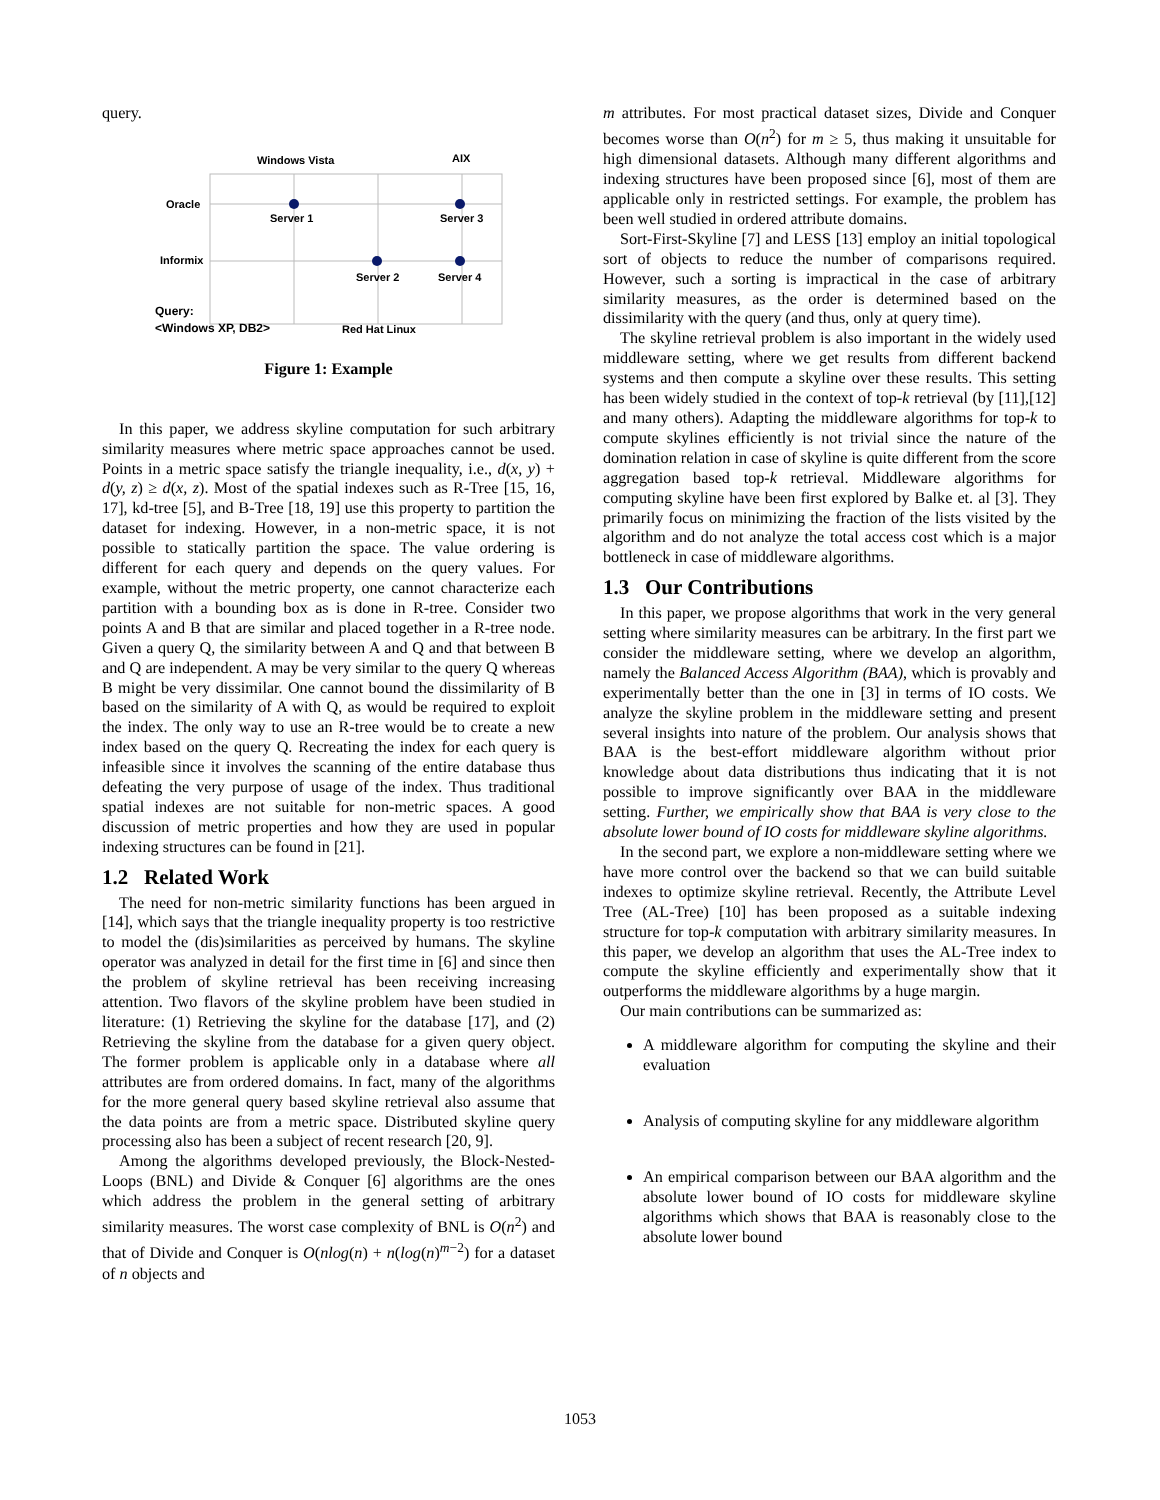query.
Windows Vista
AIX
Oracle
Informix
Server 1
Server 3
Server 2
Server 4
Query:
<Windows XP, DB2>
Red Hat Linux
Figure 1: Example
In this paper, we address skyline computation for such arbitrary similarity measures where metric space approaches cannot be used. Points in a metric space satisfy the triangle inequality, i.e., d(x, y) + d(y, z) ≥ d(x, z). Most of the spatial indexes such as R-Tree [15, 16, 17], kd-tree [5], and B-Tree [18, 19] use this property to partition the dataset for indexing. However, in a non-metric space, it is not possible to statically partition the space. The value ordering is different for each query and depends on the query values. For example, without the metric property, one cannot characterize each partition with a bounding box as is done in R-tree. Consider two points A and B that are similar and placed together in a R-tree node. Given a query Q, the similarity between A and Q and that between B and Q are independent. A may be very similar to the query Q whereas B might be very dissimilar. One cannot bound the dissimilarity of B based on the similarity of A with Q, as would be required to exploit the index. The only way to use an R-tree would be to create a new index based on the query Q. Recreating the index for each query is infeasible since it involves the scanning of the entire database thus defeating the very purpose of usage of the index. Thus traditional spatial indexes are not suitable for non-metric spaces. A good discussion of metric properties and how they are used in popular indexing structures can be found in [21].
1.2 Related Work
The need for non-metric similarity functions has been argued in [14], which says that the triangle inequality property is too restrictive to model the (dis)similarities as perceived by humans. The skyline operator was analyzed in detail for the first time in [6] and since then the problem of skyline retrieval has been receiving increasing attention. Two flavors of the skyline problem have been studied in literature: (1) Retrieving the skyline for the database [17], and (2) Retrieving the skyline from the database for a given query object. The former problem is applicable only in a database where all attributes are from ordered domains. In fact, many of the algorithms for the more general query based skyline retrieval also assume that the data points are from a metric space. Distributed skyline query processing also has been a subject of recent research [20, 9].
Among the algorithms developed previously, the Block-Nested-Loops (BNL) and Divide & Conquer [6] algorithms are the ones which address the problem in the general setting of arbitrary similarity measures. The worst case complexity of BNL is O(n<sup>2</sup>) and that of Divide and Conquer is O(nlog(n) + n(log(n)<sup>m−2</sup>) for a dataset of n objects and
m attributes. For most practical dataset sizes, Divide and Conquer becomes worse than O(n<sup>2</sup>) for m ≥ 5, thus making it unsuitable for high dimensional datasets. Although many different algorithms and indexing structures have been proposed since [6], most of them are applicable only in restricted settings. For example, the problem has been well studied in ordered attribute domains.
Sort-First-Skyline [7] and LESS [13] employ an initial topological sort of objects to reduce the number of comparisons required. However, such a sorting is impractical in the case of arbitrary similarity measures, as the order is determined based on the dissimilarity with the query (and thus, only at query time).
The skyline retrieval problem is also important in the widely used middleware setting, where we get results from different backend systems and then compute a skyline over these results. This setting has been widely studied in the context of top-k retrieval (by [11],[12] and many others). Adapting the middleware algorithms for top-k to compute skylines efficiently is not trivial since the nature of the domination relation in case of skyline is quite different from the score aggregation based top-k retrieval. Middleware algorithms for computing skyline have been first explored by Balke et. al [3]. They primarily focus on minimizing the fraction of the lists visited by the algorithm and do not analyze the total access cost which is a major bottleneck in case of middleware algorithms.
1.3 Our Contributions
In this paper, we propose algorithms that work in the very general setting where similarity measures can be arbitrary. In the first part we consider the middleware setting, where we develop an algorithm, namely the Balanced Access Algorithm (BAA), which is provably and experimentally better than the one in [3] in terms of IO costs. We analyze the skyline problem in the middleware setting and present several insights into nature of the problem. Our analysis shows that BAA is the best-effort middleware algorithm without prior knowledge about data distributions thus indicating that it is not possible to improve significantly over BAA in the middleware setting. Further, we empirically show that BAA is very close to the absolute lower bound of IO costs for middleware skyline algorithms.
In the second part, we explore a non-middleware setting where we have more control over the backend so that we can build suitable indexes to optimize skyline retrieval. Recently, the Attribute Level Tree (AL-Tree) [10] has been proposed as a suitable indexing structure for top-k computation with arbitrary similarity measures. In this paper, we develop an algorithm that uses the AL-Tree index to compute the skyline efficiently and experimentally show that it outperforms the middleware algorithms by a huge margin.
Our main contributions can be summarized as:
A middleware algorithm for computing the skyline and their evaluation
Analysis of computing skyline for any middleware algorithm
An empirical comparison between our BAA algorithm and the absolute lower bound of IO costs for middleware skyline algorithms which shows that BAA is reasonably close to the absolute lower bound
1053